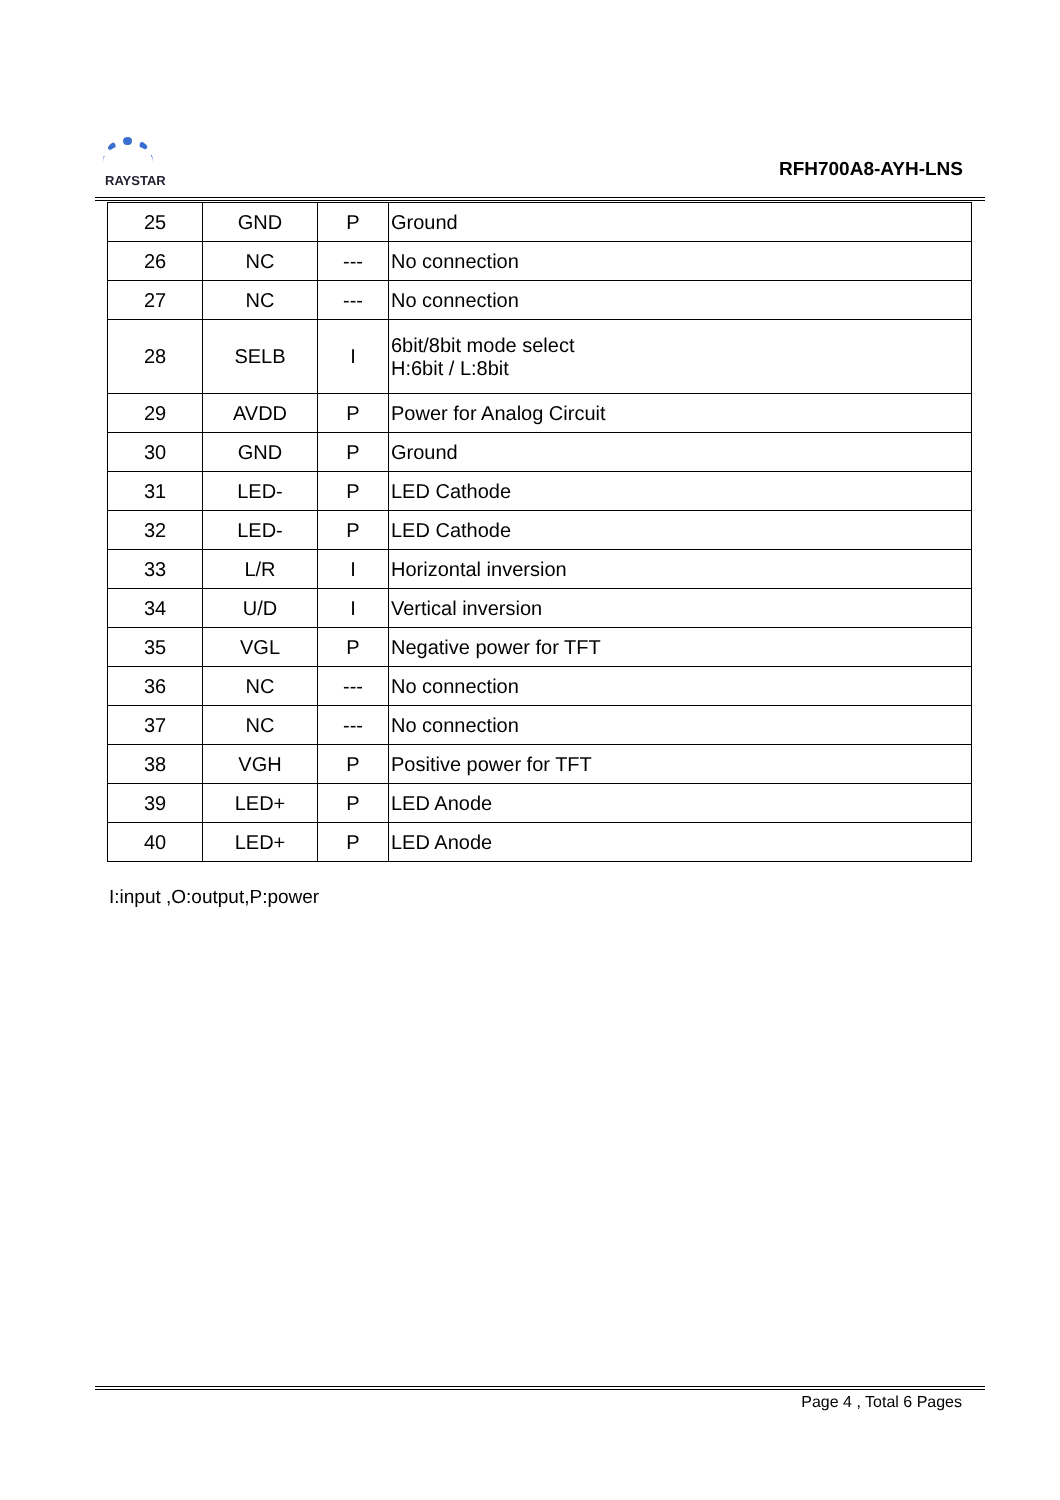RAYSTAR
RFH700A8-AYH-LNS
| 25 | GND | P | Ground |
| 26 | NC | --- | No connection |
| 27 | NC | --- | No connection |
| 28 | SELB | I | 6bit/8bit mode select H:6bit / L:8bit |
| 29 | AVDD | P | Power for Analog Circuit |
| 30 | GND | P | Ground |
| 31 | LED- | P | LED Cathode |
| 32 | LED- | P | LED Cathode |
| 33 | L/R | I | Horizontal inversion |
| 34 | U/D | I | Vertical inversion |
| 35 | VGL | P | Negative power for TFT |
| 36 | NC | --- | No connection |
| 37 | NC | --- | No connection |
| 38 | VGH | P | Positive power for TFT |
| 39 | LED+ | P | LED Anode |
| 40 | LED+ | P | LED Anode |
I:input ,O:output,P:power
Page 4 , Total 6 Pages